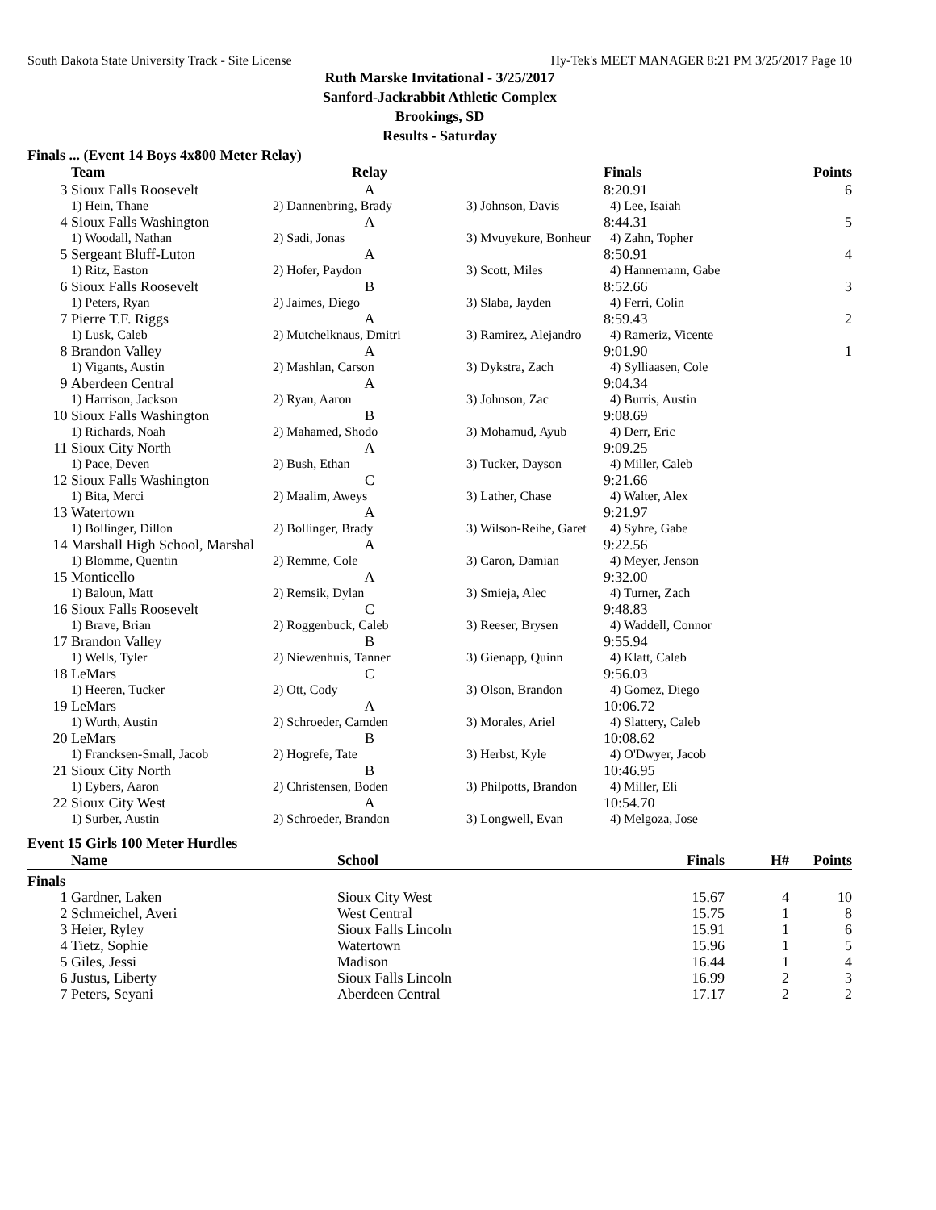South Dakota State University Track - Site License Hy-Tek's MEET MANAGER 8:21 PM 3/25/2017 Page 10
Ruth Marske Invitational - 3/25/2017
Sanford-Jackrabbit Athletic Complex
Brookings, SD
Results - Saturday
Finals ... (Event 14 Boys 4x800 Meter Relay)
| | Team | Relay | | Finals | Points |
| --- | --- | --- | --- | --- | --- |
| 3 | Sioux Falls Roosevelt | A | | 8:20.91 | 6 |
| | 1) Hein, Thane | 2) Dannenbring, Brady | 3) Johnson, Davis | 4) Lee, Isaiah | |
| 4 | Sioux Falls Washington | A | | 8:44.31 | 5 |
| | 1) Woodall, Nathan | 2) Sadi, Jonas | 3) Mvuyekure, Bonheur | 4) Zahn, Topher | |
| 5 | Sergeant Bluff-Luton | A | | 8:50.91 | 4 |
| | 1) Ritz, Easton | 2) Hofer, Paydon | 3) Scott, Miles | 4) Hannemann, Gabe | |
| 6 | Sioux Falls Roosevelt | B | | 8:52.66 | 3 |
| | 1) Peters, Ryan | 2) Jaimes, Diego | 3) Slaba, Jayden | 4) Ferri, Colin | |
| 7 | Pierre T.F. Riggs | A | | 8:59.43 | 2 |
| | 1) Lusk, Caleb | 2) Mutchelknaus, Dmitri | 3) Ramirez, Alejandro | 4) Rameriz, Vicente | |
| 8 | Brandon Valley | A | | 9:01.90 | 1 |
| | 1) Vigants, Austin | 2) Mashlan, Carson | 3) Dykstra, Zach | 4) Sylliaasen, Cole | |
| 9 | Aberdeen Central | A | | 9:04.34 | |
| | 1) Harrison, Jackson | 2) Ryan, Aaron | 3) Johnson, Zac | 4) Burris, Austin | |
| 10 | Sioux Falls Washington | B | | 9:08.69 | |
| | 1) Richards, Noah | 2) Mahamed, Shodo | 3) Mohamud, Ayub | 4) Derr, Eric | |
| 11 | Sioux City North | A | | 9:09.25 | |
| | 1) Pace, Deven | 2) Bush, Ethan | 3) Tucker, Dayson | 4) Miller, Caleb | |
| 12 | Sioux Falls Washington | C | | 9:21.66 | |
| | 1) Bita, Merci | 2) Maalim, Aweys | 3) Lather, Chase | 4) Walter, Alex | |
| 13 | Watertown | A | | 9:21.97 | |
| | 1) Bollinger, Dillon | 2) Bollinger, Brady | 3) Wilson-Reihe, Garet | 4) Syhre, Gabe | |
| 14 | Marshall High School, Marshal | A | | 9:22.56 | |
| | 1) Blomme, Quentin | 2) Remme, Cole | 3) Caron, Damian | 4) Meyer, Jenson | |
| 15 | Monticello | A | | 9:32.00 | |
| | 1) Baloun, Matt | 2) Remsik, Dylan | 3) Smieja, Alec | 4) Turner, Zach | |
| 16 | Sioux Falls Roosevelt | C | | 9:48.83 | |
| | 1) Brave, Brian | 2) Roggenbuck, Caleb | 3) Reeser, Brysen | 4) Waddell, Connor | |
| 17 | Brandon Valley | B | | 9:55.94 | |
| | 1) Wells, Tyler | 2) Niewenhuis, Tanner | 3) Gienapp, Quinn | 4) Klatt, Caleb | |
| 18 | LeMars | C | | 9:56.03 | |
| | 1) Heeren, Tucker | 2) Ott, Cody | 3) Olson, Brandon | 4) Gomez, Diego | |
| 19 | LeMars | A | | 10:06.72 | |
| | 1) Wurth, Austin | 2) Schroeder, Camden | 3) Morales, Ariel | 4) Slattery, Caleb | |
| 20 | LeMars | B | | 10:08.62 | |
| | 1) Francksen-Small, Jacob | 2) Hogrefe, Tate | 3) Herbst, Kyle | 4) O'Dwyer, Jacob | |
| 21 | Sioux City North | B | | 10:46.95 | |
| | 1) Eybers, Aaron | 2) Christensen, Boden | 3) Philpotts, Brandon | 4) Miller, Eli | |
| 22 | Sioux City West | A | | 10:54.70 | |
| | 1) Surber, Austin | 2) Schroeder, Brandon | 3) Longwell, Evan | 4) Melgoza, Jose | |
Event 15 Girls 100 Meter Hurdles
| | Name | School | Finals | H# | Points |
| --- | --- | --- | --- | --- | --- |
| Finals | | | | | |
| 1 | Gardner, Laken | Sioux City West | 15.67 | 4 | 10 |
| 2 | Schmeichel, Averi | West Central | 15.75 | 1 | 8 |
| 3 | Heier, Ryley | Sioux Falls Lincoln | 15.91 | 1 | 6 |
| 4 | Tietz, Sophie | Watertown | 15.96 | 1 | 5 |
| 5 | Giles, Jessi | Madison | 16.44 | 1 | 4 |
| 6 | Justus, Liberty | Sioux Falls Lincoln | 16.99 | 2 | 3 |
| 7 | Peters, Seyani | Aberdeen Central | 17.17 | 2 | 2 |